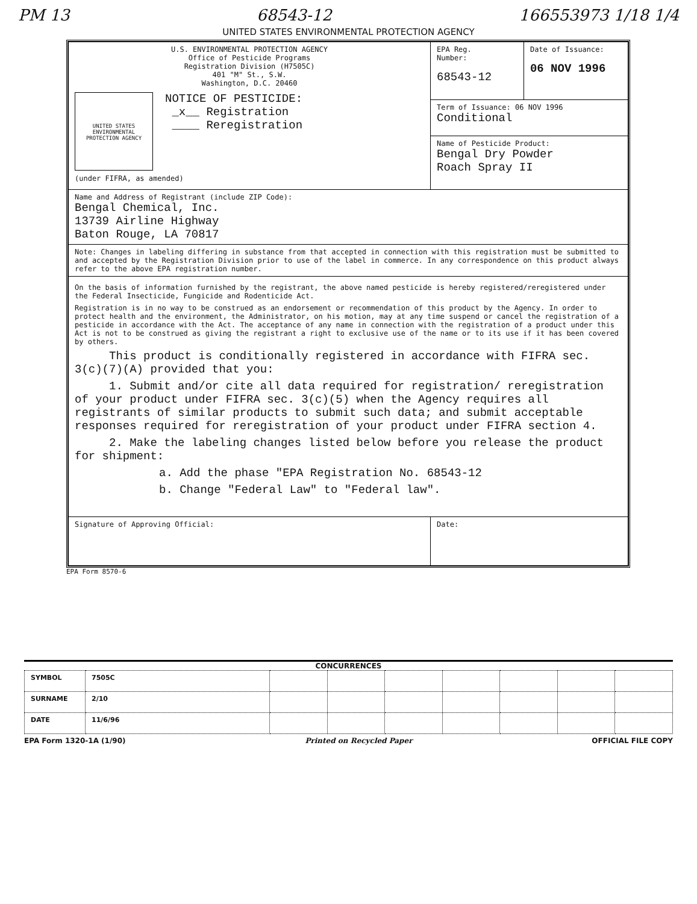PM 13 68543-12 166553973 1/18 1/4
UNITED STATES ENVIRONMENTAL PROTECTION AGENCY
| U.S. ENVIRONMENTAL PROTECTION AGENCY Office of Pesticide Programs Registration Division (H7505C) 401 "M" St., S.W. Washington, D.C. 20460 UNITED STATES ENVIRONMENTAL PROTECTION AGENCY NOTICE OF PESTICIDE: _x__ Registration ____ Reregistration (under FIFRA, as amended) | EPA Reg. Number: 68543-12 | Date of Issuance: 06 NOV 1996 |
| | Term of Issuance: 06 NOV 1996 Conditional | |
| | Name of Pesticide Product: Bengal Dry Powder Roach Spray II | |
| Name and Address of Registrant (include ZIP Code): Bengal Chemical, Inc. 13739 Airline Highway Baton Rouge, LA 70817 | | |
| Note: Changes in labeling differing in substance from that accepted in connection with this registration must be submitted to and accepted by the Registration Division prior to use of the label in commerce. In any correspondence on this product always refer to the above EPA registration number. | | |
| On the basis of information furnished by the registrant, the above named pesticide is hereby registered/reregistered under the Federal Insecticide, Fungicide and Rodenticide Act. Registration is in no way to be construed as an endorsement or recommendation of this product by the Agency. In order to protect health and the environment, the Administrator, on his motion, may at any time suspend or cancel the registration of a pesticide in accordance with the Act. The acceptance of any name in connection with the registration of a product under this Act is not to be construed as giving the registrant a right to exclusive use of the name or to its use if it has been covered by others. This product is conditionally registered in accordance with FIFRA sec. 3(c)(7)(A) provided that you: 1. Submit and/or cite all data required for registration/ reregistration of your product under FIFRA sec. 3(c)(5) when the Agency requires all registrants of similar products to submit such data; and submit acceptable responses required for reregistration of your product under FIFRA section 4. 2. Make the labeling changes listed below before you release the product for shipment: a. Add the phase "EPA Registration No. 68543-12 b. Change "Federal Law" to "Federal law". | | |
| Signature of Approving Official: | Date: | |
EPA Form 8570-6
CONCURRENCES
| SYMBOL | 7505C | | | | | | | |
| SURNAME | 2/10 | | | | | | | |
| DATE | 11/6/96 | | | | | | | |
EPA Form 1320-1A (1/90) Printed on Recycled Paper OFFICIAL FILE COPY